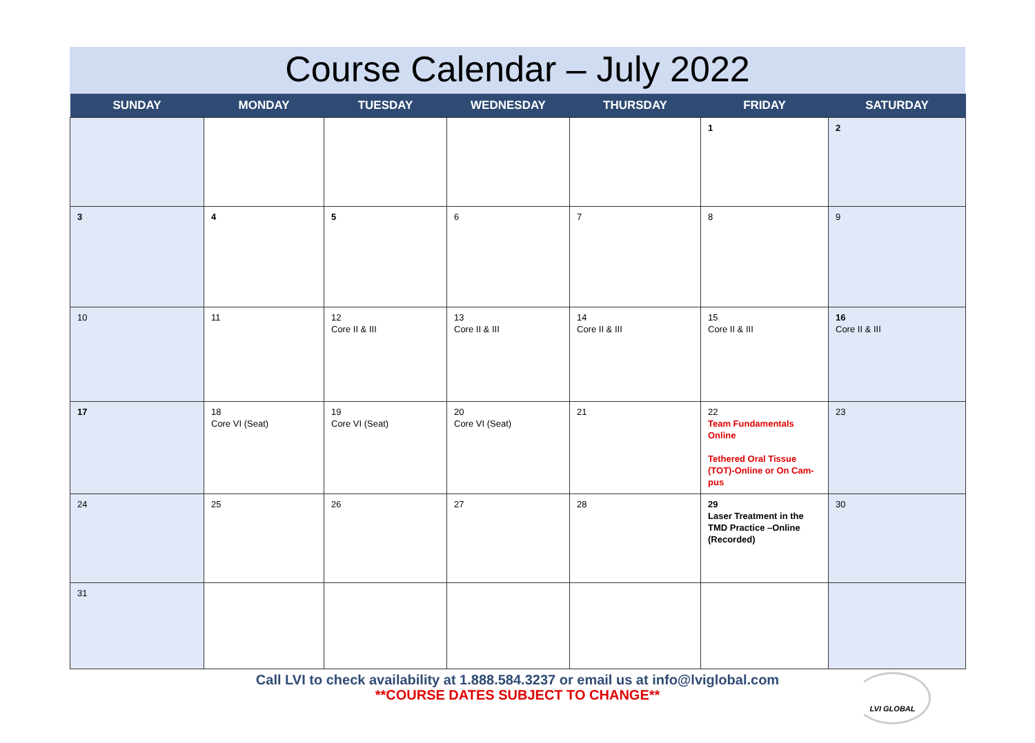Course Calendar – July 2022
| SUNDAY | MONDAY | TUESDAY | WEDNESDAY | THURSDAY | FRIDAY | SATURDAY |
| --- | --- | --- | --- | --- | --- | --- |
| | | | | | 1 | 2 |
| 3 | 4 | 5 | 6 | 7 | 8 | 9 |
| 10 | 11 | 12 Core II & III | 13 Core II & III | 14 Core II & III | 15 Core II & III | 16 Core II & III |
| 17 | 18 Core VI (Seat) | 19 Core VI (Seat) | 20 Core VI (Seat) | 21 | 22 Team Fundamentals Online Tethered Oral Tissue (TOT)-Online or On Cam-pus | 23 |
| 24 | 25 | 26 | 27 | 28 | 29 Laser Treatment in the TMD Practice –Online (Recorded) | 30 |
| 31 | | | | | | |
Call LVI to check availability at 1.888.584.3237 or email us at info@lviglobal.com
**COURSE DATES SUBJECT TO CHANGE**
LVI GLOBAL